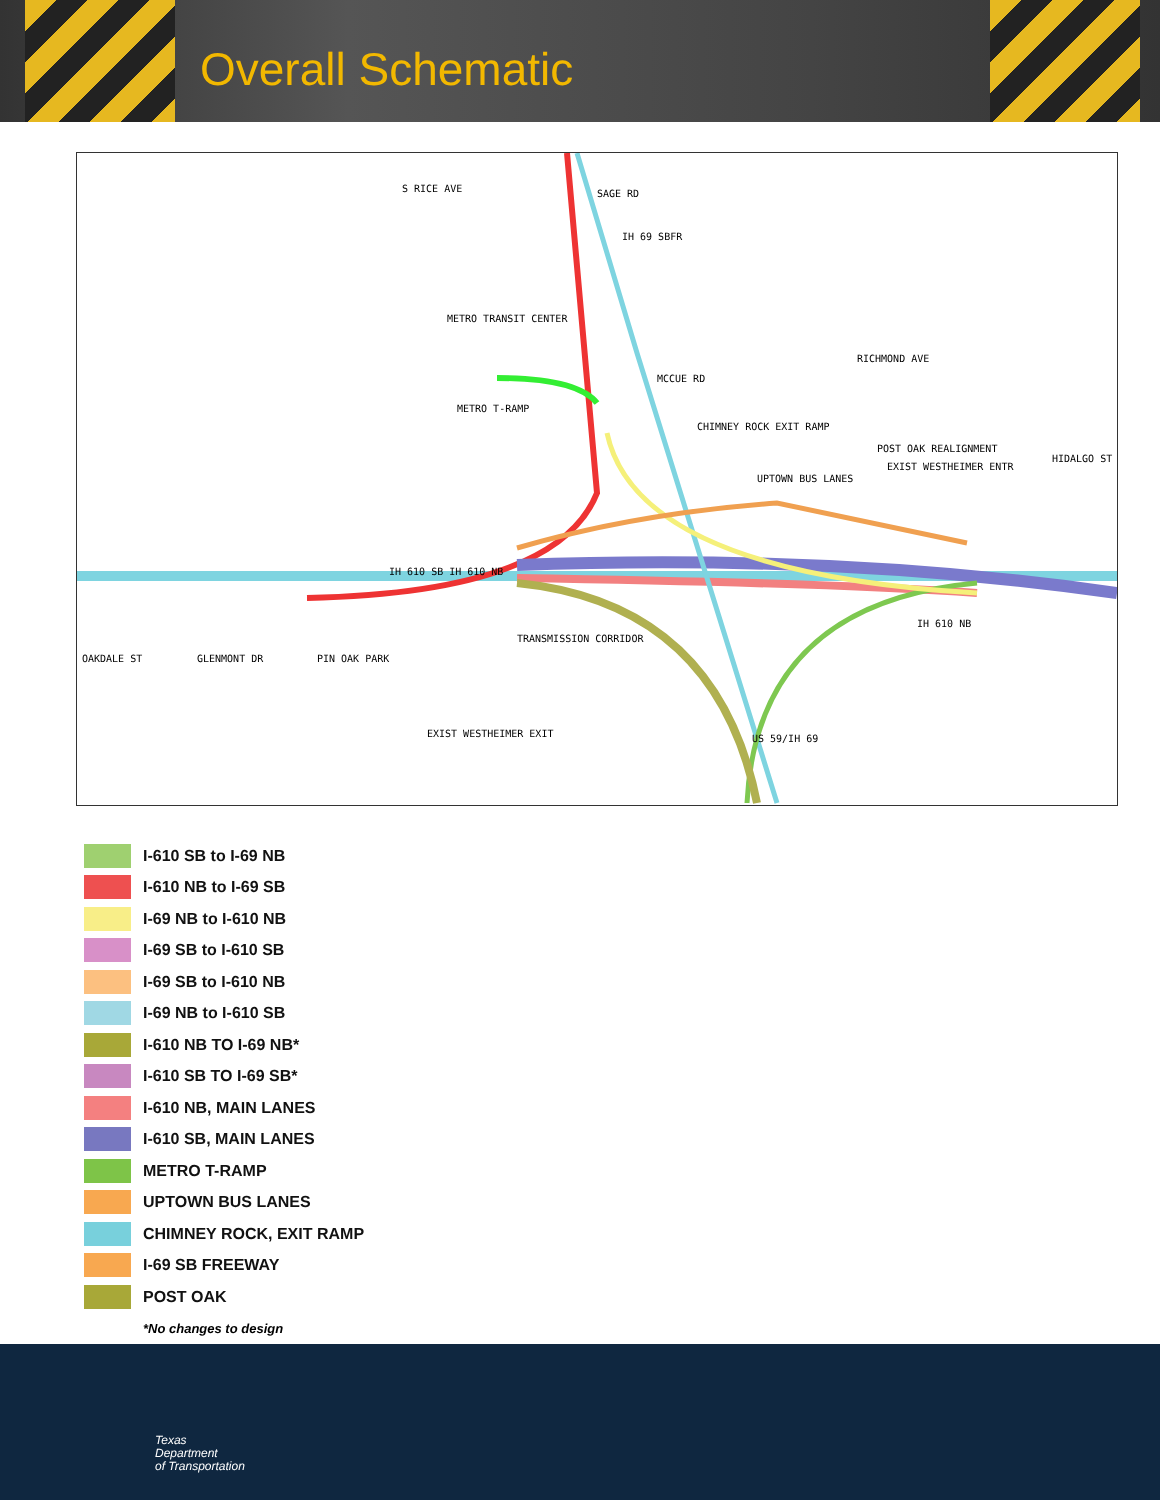Overall Schematic
S RICE AVE SAGE RD
IH 69 SBFR
METRO TRANSIT CENTER
MCCUE RD
METRO T-RAMP
CHIMNEY ROCK EXIT RAMP
POST OAK REALIGNMENT
EXIST WESTHEIMER ENTR
UPTOWN BUS LANES
IH 610 SB IH 610 NB
IH 610 NB
EXIST WESTHEIMER EXIT
OAKDALE ST GLENMONT DR PIN OAK PARK
TRANSMISSION CORRIDOR
RICHMOND AVE
HIDALGO ST
US 59/IH 69
I-610 SB to I-69 NB
I-610 NB to I-69 SB
I-69 NB to I-610 NB
I-69 SB to I-610 SB
I-69 SB to I-610 NB
I-69 NB to I-610 SB
I-610 NB TO I-69 NB*
I-610 SB TO I-69 SB*
I-610 NB, MAIN LANES
I-610 SB, MAIN LANES
METRO T-RAMP
UPTOWN BUS LANES
CHIMNEY ROCK, EXIT RAMP
I-69 SB FREEWAY
POST OAK
*No changes to design
Texas
Department
of Transportation